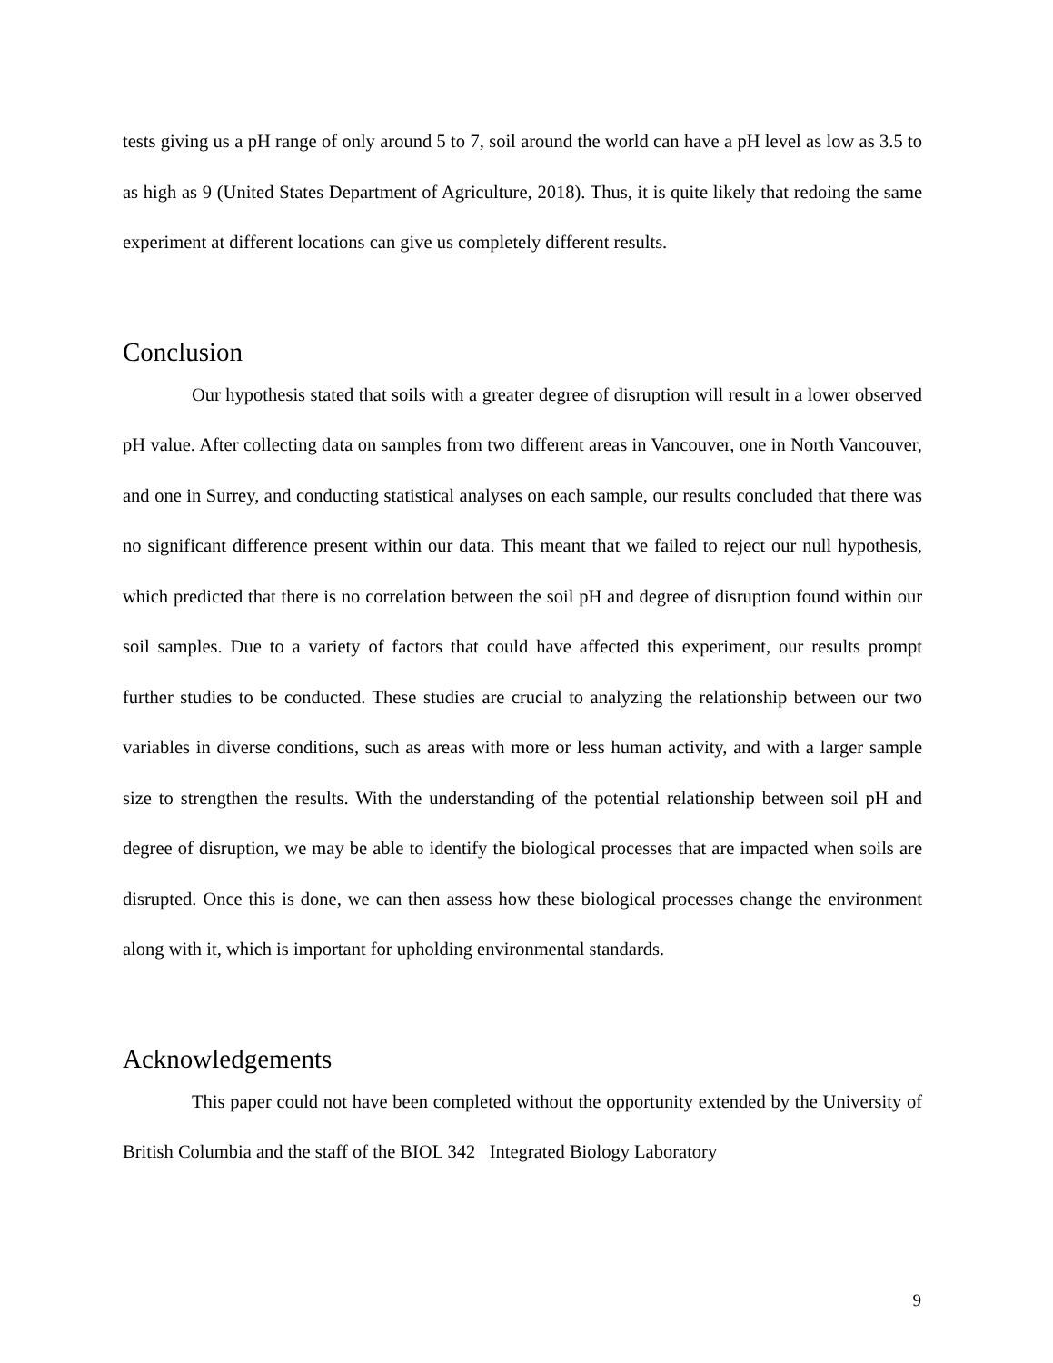tests giving us a pH range of only around 5 to 7, soil around the world can have a pH level as low as 3.5 to as high as 9 (United States Department of Agriculture, 2018). Thus, it is quite likely that redoing the same experiment at different locations can give us completely different results.
Conclusion
Our hypothesis stated that soils with a greater degree of disruption will result in a lower observed pH value. After collecting data on samples from two different areas in Vancouver, one in North Vancouver, and one in Surrey, and conducting statistical analyses on each sample, our results concluded that there was no significant difference present within our data. This meant that we failed to reject our null hypothesis, which predicted that there is no correlation between the soil pH and degree of disruption found within our soil samples. Due to a variety of factors that could have affected this experiment, our results prompt further studies to be conducted. These studies are crucial to analyzing the relationship between our two variables in diverse conditions, such as areas with more or less human activity, and with a larger sample size to strengthen the results. With the understanding of the potential relationship between soil pH and degree of disruption, we may be able to identify the biological processes that are impacted when soils are disrupted. Once this is done, we can then assess how these biological processes change the environment along with it, which is important for upholding environmental standards.
Acknowledgements
This paper could not have been completed without the opportunity extended by the University of British Columbia and the staff of the BIOL 342 Integrated Biology Laboratory
9